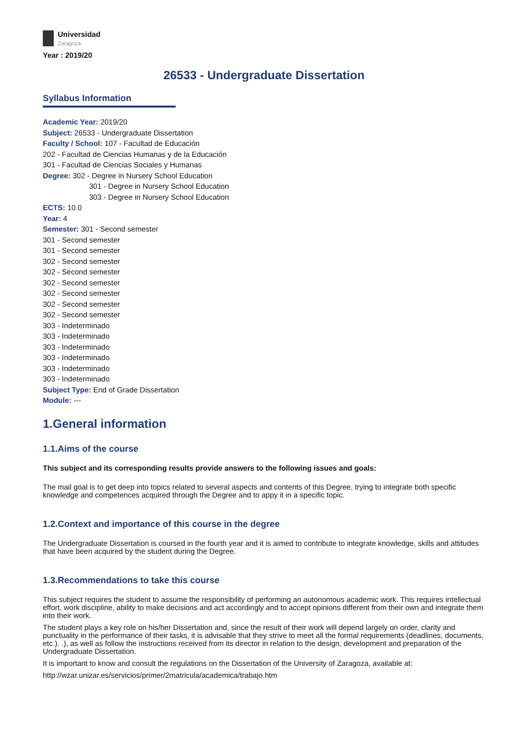Universidad
Zaragoza
Year : 2019/20
26533 - Undergraduate Dissertation
Syllabus Information
Academic Year: 2019/20
Subject: 26533 - Undergraduate Dissertation
Faculty / School: 107 - Facultad de Educación
202 - Facultad de Ciencias Humanas y de la Educación
301 - Facultad de Ciencias Sociales y Humanas
Degree: 302 - Degree in Nursery School Education
301 - Degree in Nursery School Education
303 - Degree in Nursery School Education
ECTS: 10.0
Year: 4
Semester: 301 - Second semester
301 - Second semester
301 - Second semester
302 - Second semester
302 - Second semester
302 - Second semester
302 - Second semester
302 - Second semester
302 - Second semester
303 - Indeterminado
303 - Indeterminado
303 - Indeterminado
303 - Indeterminado
303 - Indeterminado
303 - Indeterminado
Subject Type: End of Grade Dissertation
Module: ---
1.General information
1.1.Aims of the course
This subject and its corresponding results provide answers to the following issues and goals:
The mail goal is to get deep into topics related to several aspects and contents of this Degree, trying to integrate both specific knowledge and competences acquired through the Degree and to appy it in a specific topic.
1.2.Context and importance of this course in the degree
The Undergraduate Dissertation is coursed in the fourth year and it is aimed to contribute to integrate knowledge, skills and attitudes that have been acquired by the student during the Degree.
1.3.Recommendations to take this course
This subject requires the student to assume the responsibility of performing an autonomous academic work. This requires intellectual effort, work discipline, ability to make decisions and act accordingly and to accept opinions different from their own and integrate them into their work.
The student plays a key role on his/her Dissertation and, since the result of their work will depend largely on order, clarity and punctuality in the performance of their tasks, it is advisable that they strive to meet all the formal requirements (deadlines, documents, etc.). .), as well as follow the instructions received from its director in relation to the design, development and preparation of the Undergraduate Dissertation.
It is important to know and consult the regulations on the Dissertation of the University of Zaragoza, available at:
http://wzar.unizar.es/servicios/primer/2matricula/academica/trabajo.htm